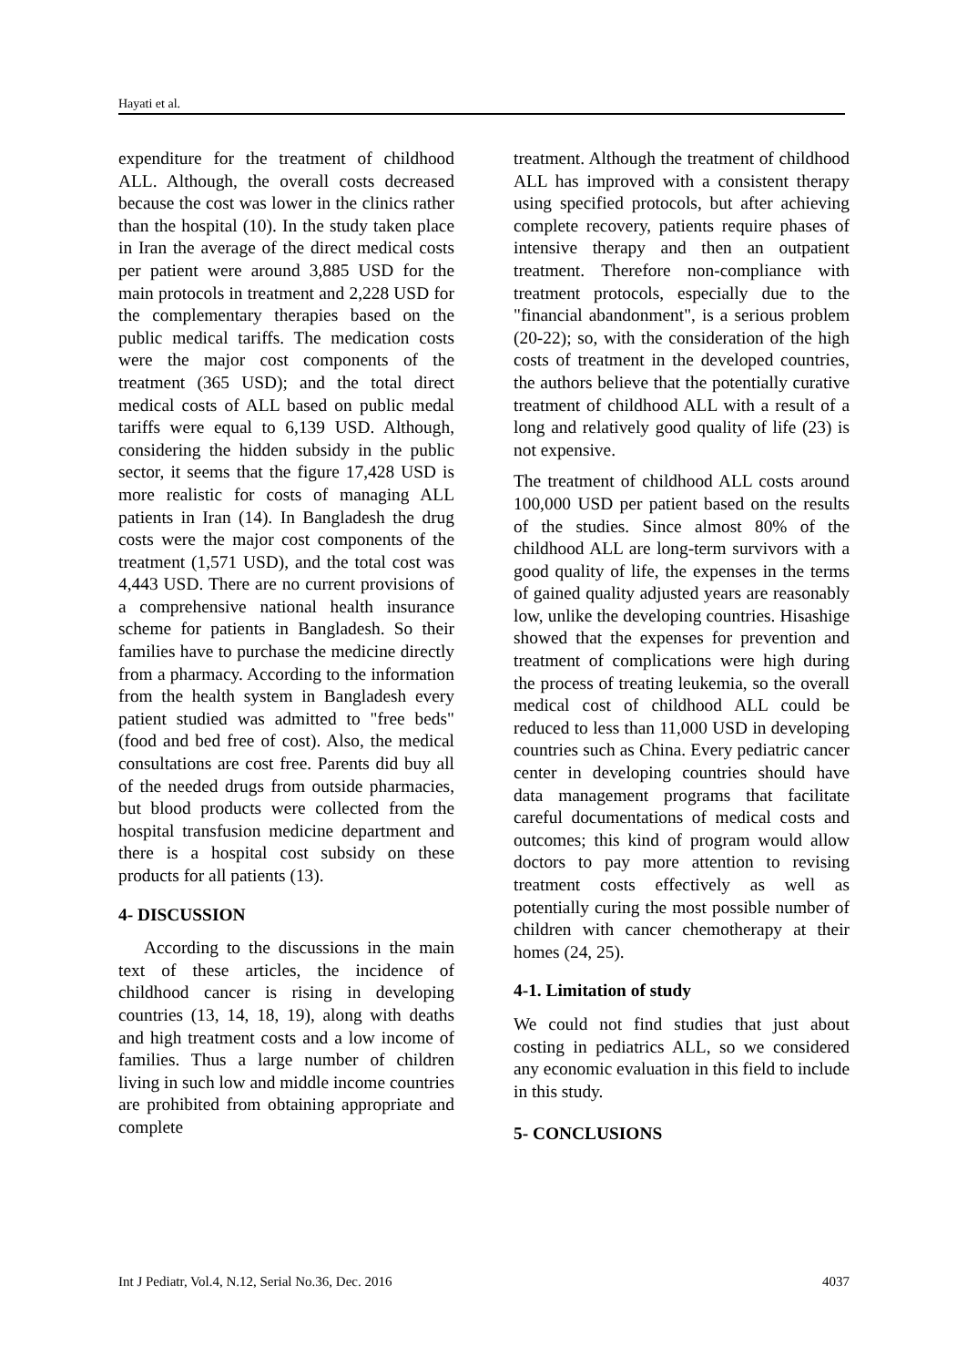Hayati et al.
expenditure for the treatment of childhood ALL. Although, the overall costs decreased because the cost was lower in the clinics rather than the hospital (10). In the study taken place in Iran the average of the direct medical costs per patient were around 3,885 USD for the main protocols in treatment and 2,228 USD for the complementary therapies based on the public medical tariffs. The medication costs were the major cost components of the treatment (365 USD); and the total direct medical costs of ALL based on public medal tariffs were equal to 6,139 USD. Although, considering the hidden subsidy in the public sector, it seems that the figure 17,428 USD is more realistic for costs of managing ALL patients in Iran (14). In Bangladesh the drug costs were the major cost components of the treatment (1,571 USD), and the total cost was 4,443 USD. There are no current provisions of a comprehensive national health insurance scheme for patients in Bangladesh. So their families have to purchase the medicine directly from a pharmacy. According to the information from the health system in Bangladesh every patient studied was admitted to "free beds" (food and bed free of cost). Also, the medical consultations are cost free. Parents did buy all of the needed drugs from outside pharmacies, but blood products were collected from the hospital transfusion medicine department and there is a hospital cost subsidy on these products for all patients (13).
4- DISCUSSION
According to the discussions in the main text of these articles, the incidence of childhood cancer is rising in developing countries (13, 14, 18, 19), along with deaths and high treatment costs and a low income of families. Thus a large number of children living in such low and middle income countries are prohibited from obtaining appropriate and complete
treatment. Although the treatment of childhood ALL has improved with a consistent therapy using specified protocols, but after achieving complete recovery, patients require phases of intensive therapy and then an outpatient treatment. Therefore non-compliance with treatment protocols, especially due to the "financial abandonment", is a serious problem (20-22); so, with the consideration of the high costs of treatment in the developed countries, the authors believe that the potentially curative treatment of childhood ALL with a result of a long and relatively good quality of life (23) is not expensive.
The treatment of childhood ALL costs around 100,000 USD per patient based on the results of the studies. Since almost 80% of the childhood ALL are long-term survivors with a good quality of life, the expenses in the terms of gained quality adjusted years are reasonably low, unlike the developing countries. Hisashige showed that the expenses for prevention and treatment of complications were high during the process of treating leukemia, so the overall medical cost of childhood ALL could be reduced to less than 11,000 USD in developing countries such as China. Every pediatric cancer center in developing countries should have data management programs that facilitate careful documentations of medical costs and outcomes; this kind of program would allow doctors to pay more attention to revising treatment costs effectively as well as potentially curing the most possible number of children with cancer chemotherapy at their homes (24, 25).
4-1. Limitation of study
We could not find studies that just about costing in pediatrics ALL, so we considered any economic evaluation in this field to include in this study.
5- CONCLUSIONS
Int J Pediatr, Vol.4, N.12, Serial No.36, Dec. 2016 4037